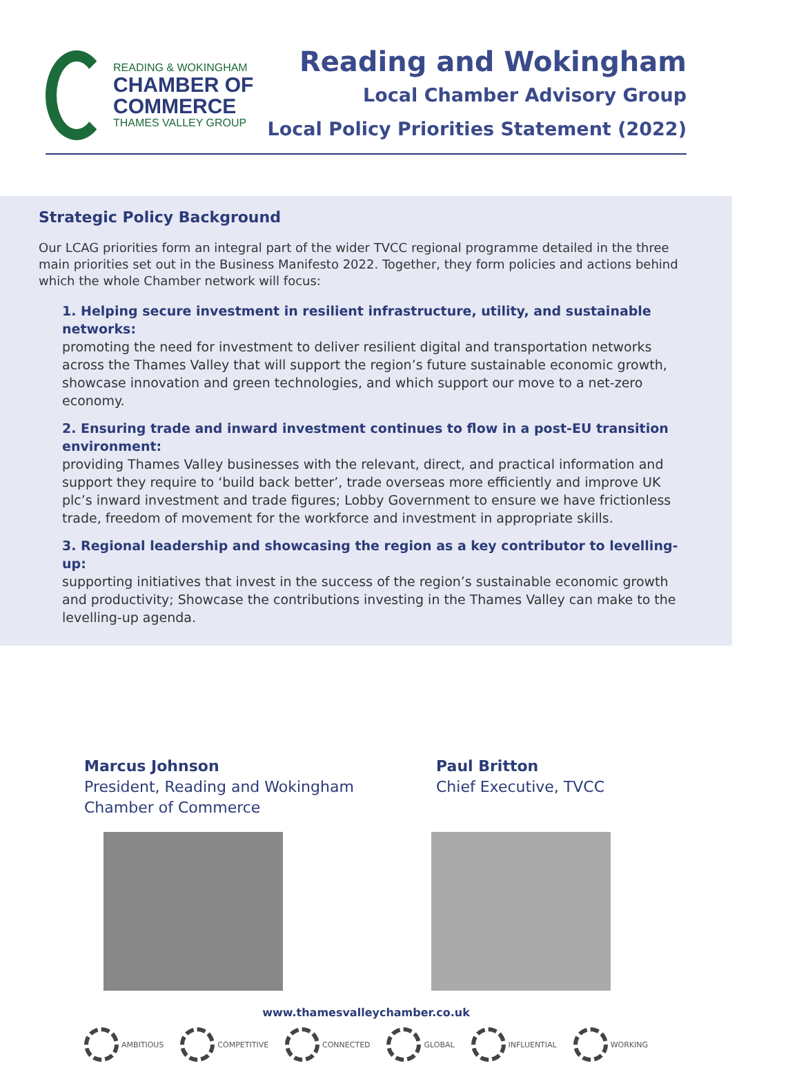READING & WOKINGHAM
CHAMBER OF
COMMERCE
THAMES VALLEY GROUP
Reading and Wokingham
Local Chamber Advisory Group
Local Policy Priorities Statement (2022)
Strategic Policy Background
Our LCAG priorities form an integral part of the wider TVCC regional programme detailed in the three main priorities set out in the Business Manifesto 2022. Together, they form policies and actions behind which the whole Chamber network will focus:
1. Helping secure investment in resilient infrastructure, utility, and sustainable networks:
promoting the need for investment to deliver resilient digital and transportation networks across the Thames Valley that will support the region’s future sustainable economic growth, showcase innovation and green technologies, and which support our move to a net-zero economy.
2. Ensuring trade and inward investment continues to flow in a post-EU transition environment:
providing Thames Valley businesses with the relevant, direct, and practical information and support they require to ‘build back better’, trade overseas more efficiently and improve UK plc’s inward investment and trade figures; Lobby Government to ensure we have frictionless trade, freedom of movement for the workforce and investment in appropriate skills.
3. Regional leadership and showcasing the region as a key contributor to levelling-up:
supporting initiatives that invest in the success of the region’s sustainable economic growth and productivity; Showcase the contributions investing in the Thames Valley can make to the levelling-up agenda.
Marcus Johnson
President, Reading and Wokingham
Chamber of Commerce
Paul Britton
Chief Executive, TVCC
www.thamesvalleychamber.co.uk
AMBITIOUS COMPETITIVE CONNECTED GLOBAL INFLUENTIAL WORKING